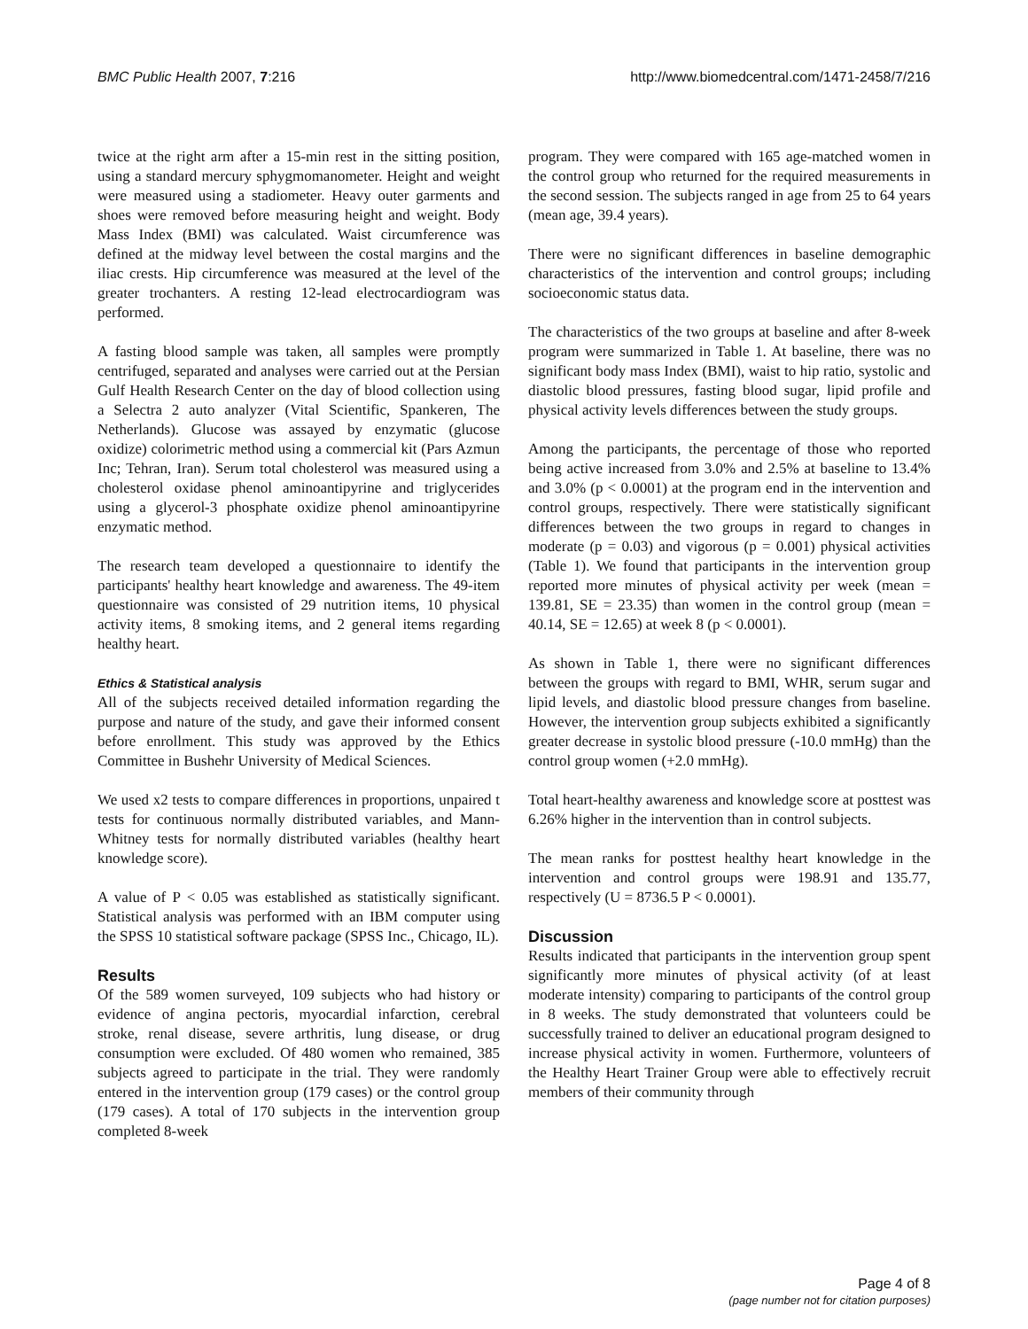BMC Public Health 2007, 7:216 http://www.biomedcentral.com/1471-2458/7/216
twice at the right arm after a 15-min rest in the sitting position, using a standard mercury sphygmomanometer. Height and weight were measured using a stadiometer. Heavy outer garments and shoes were removed before measuring height and weight. Body Mass Index (BMI) was calculated. Waist circumference was defined at the midway level between the costal margins and the iliac crests. Hip circumference was measured at the level of the greater trochanters. A resting 12-lead electrocardiogram was performed.
A fasting blood sample was taken, all samples were promptly centrifuged, separated and analyses were carried out at the Persian Gulf Health Research Center on the day of blood collection using a Selectra 2 auto analyzer (Vital Scientific, Spankeren, The Netherlands). Glucose was assayed by enzymatic (glucose oxidize) colorimetric method using a commercial kit (Pars Azmun Inc; Tehran, Iran). Serum total cholesterol was measured using a cholesterol oxidase phenol aminoantipyrine and triglycerides using a glycerol-3 phosphate oxidize phenol aminoantipyrine enzymatic method.
The research team developed a questionnaire to identify the participants' healthy heart knowledge and awareness. The 49-item questionnaire was consisted of 29 nutrition items, 10 physical activity items, 8 smoking items, and 2 general items regarding healthy heart.
Ethics & Statistical analysis
All of the subjects received detailed information regarding the purpose and nature of the study, and gave their informed consent before enrollment. This study was approved by the Ethics Committee in Bushehr University of Medical Sciences.
We used x2 tests to compare differences in proportions, unpaired t tests for continuous normally distributed variables, and Mann-Whitney tests for normally distributed variables (healthy heart knowledge score).
A value of P < 0.05 was established as statistically significant. Statistical analysis was performed with an IBM computer using the SPSS 10 statistical software package (SPSS Inc., Chicago, IL).
Results
Of the 589 women surveyed, 109 subjects who had history or evidence of angina pectoris, myocardial infarction, cerebral stroke, renal disease, severe arthritis, lung disease, or drug consumption were excluded. Of 480 women who remained, 385 subjects agreed to participate in the trial. They were randomly entered in the intervention group (179 cases) or the control group (179 cases). A total of 170 subjects in the intervention group completed 8-week
program. They were compared with 165 age-matched women in the control group who returned for the required measurements in the second session. The subjects ranged in age from 25 to 64 years (mean age, 39.4 years).
There were no significant differences in baseline demographic characteristics of the intervention and control groups; including socioeconomic status data.
The characteristics of the two groups at baseline and after 8-week program were summarized in Table 1. At baseline, there was no significant body mass Index (BMI), waist to hip ratio, systolic and diastolic blood pressures, fasting blood sugar, lipid profile and physical activity levels differences between the study groups.
Among the participants, the percentage of those who reported being active increased from 3.0% and 2.5% at baseline to 13.4% and 3.0% (p < 0.0001) at the program end in the intervention and control groups, respectively. There were statistically significant differences between the two groups in regard to changes in moderate (p = 0.03) and vigorous (p = 0.001) physical activities (Table 1). We found that participants in the intervention group reported more minutes of physical activity per week (mean = 139.81, SE = 23.35) than women in the control group (mean = 40.14, SE = 12.65) at week 8 (p < 0.0001).
As shown in Table 1, there were no significant differences between the groups with regard to BMI, WHR, serum sugar and lipid levels, and diastolic blood pressure changes from baseline. However, the intervention group subjects exhibited a significantly greater decrease in systolic blood pressure (-10.0 mmHg) than the control group women (+2.0 mmHg).
Total heart-healthy awareness and knowledge score at posttest was 6.26% higher in the intervention than in control subjects.
The mean ranks for posttest healthy heart knowledge in the intervention and control groups were 198.91 and 135.77, respectively (U = 8736.5 P < 0.0001).
Discussion
Results indicated that participants in the intervention group spent significantly more minutes of physical activity (of at least moderate intensity) comparing to participants of the control group in 8 weeks. The study demonstrated that volunteers could be successfully trained to deliver an educational program designed to increase physical activity in women. Furthermore, volunteers of the Healthy Heart Trainer Group were able to effectively recruit members of their community through
Page 4 of 8
(page number not for citation purposes)